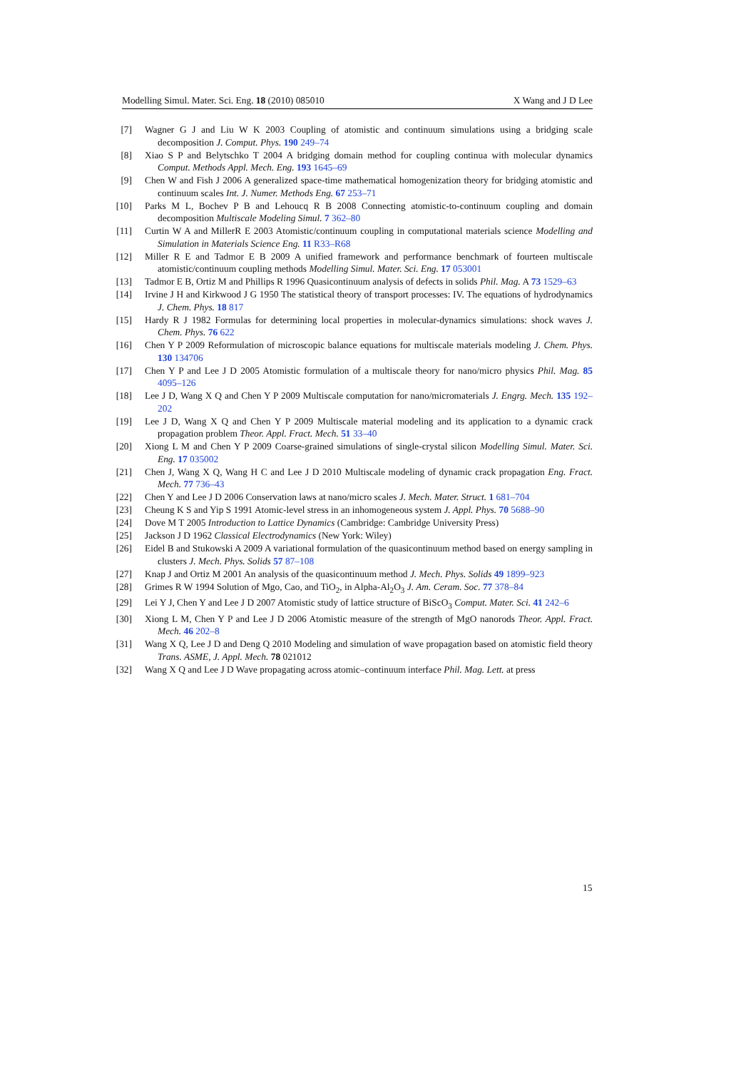Modelling Simul. Mater. Sci. Eng. 18 (2010) 085010 X Wang and J D Lee
[7] Wagner G J and Liu W K 2003 Coupling of atomistic and continuum simulations using a bridging scale decomposition J. Comput. Phys. 190 249–74
[8] Xiao S P and Belytschko T 2004 A bridging domain method for coupling continua with molecular dynamics Comput. Methods Appl. Mech. Eng. 193 1645–69
[9] Chen W and Fish J 2006 A generalized space-time mathematical homogenization theory for bridging atomistic and continuum scales Int. J. Numer. Methods Eng. 67 253–71
[10] Parks M L, Bochev P B and Lehoucq R B 2008 Connecting atomistic-to-continuum coupling and domain decomposition Multiscale Modeling Simul. 7 362–80
[11] Curtin W A and MillerR E 2003 Atomistic/continuum coupling in computational materials science Modelling and Simulation in Materials Science Eng. 11 R33–R68
[12] Miller R E and Tadmor E B 2009 A unified framework and performance benchmark of fourteen multiscale atomistic/continuum coupling methods Modelling Simul. Mater. Sci. Eng. 17 053001
[13] Tadmor E B, Ortiz M and Phillips R 1996 Quasicontinuum analysis of defects in solids Phil. Mag. A 73 1529–63
[14] Irvine J H and Kirkwood J G 1950 The statistical theory of transport processes: IV. The equations of hydrodynamics J. Chem. Phys. 18 817
[15] Hardy R J 1982 Formulas for determining local properties in molecular-dynamics simulations: shock waves J. Chem. Phys. 76 622
[16] Chen Y P 2009 Reformulation of microscopic balance equations for multiscale materials modeling J. Chem. Phys. 130 134706
[17] Chen Y P and Lee J D 2005 Atomistic formulation of a multiscale theory for nano/micro physics Phil. Mag. 85 4095–126
[18] Lee J D, Wang X Q and Chen Y P 2009 Multiscale computation for nano/micromaterials J. Engrg. Mech. 135 192–202
[19] Lee J D, Wang X Q and Chen Y P 2009 Multiscale material modeling and its application to a dynamic crack propagation problem Theor. Appl. Fract. Mech. 51 33–40
[20] Xiong L M and Chen Y P 2009 Coarse-grained simulations of single-crystal silicon Modelling Simul. Mater. Sci. Eng. 17 035002
[21] Chen J, Wang X Q, Wang H C and Lee J D 2010 Multiscale modeling of dynamic crack propagation Eng. Fract. Mech. 77 736–43
[22] Chen Y and Lee J D 2006 Conservation laws at nano/micro scales J. Mech. Mater. Struct. 1 681–704
[23] Cheung K S and Yip S 1991 Atomic-level stress in an inhomogeneous system J. Appl. Phys. 70 5688–90
[24] Dove M T 2005 Introduction to Lattice Dynamics (Cambridge: Cambridge University Press)
[25] Jackson J D 1962 Classical Electrodynamics (New York: Wiley)
[26] Eidel B and Stukowski A 2009 A variational formulation of the quasicontinuum method based on energy sampling in clusters J. Mech. Phys. Solids 57 87–108
[27] Knap J and Ortiz M 2001 An analysis of the quasicontinuum method J. Mech. Phys. Solids 49 1899–923
[28] Grimes R W 1994 Solution of Mgo, Cao, and TiO<sub>2</sub>, in Alpha-Al<sub>2</sub>O<sub>3</sub> J. Am. Ceram. Soc. 77 378–84
[29] Lei Y J, Chen Y and Lee J D 2007 Atomistic study of lattice structure of BiScO<sub>3</sub> Comput. Mater. Sci. 41 242–6
[30] Xiong L M, Chen Y P and Lee J D 2006 Atomistic measure of the strength of MgO nanorods Theor. Appl. Fract. Mech. 46 202–8
[31] Wang X Q, Lee J D and Deng Q 2010 Modeling and simulation of wave propagation based on atomistic field theory Trans. ASME, J. Appl. Mech. 78 021012
[32] Wang X Q and Lee J D Wave propagating across atomic–continuum interface Phil. Mag. Lett. at press
15